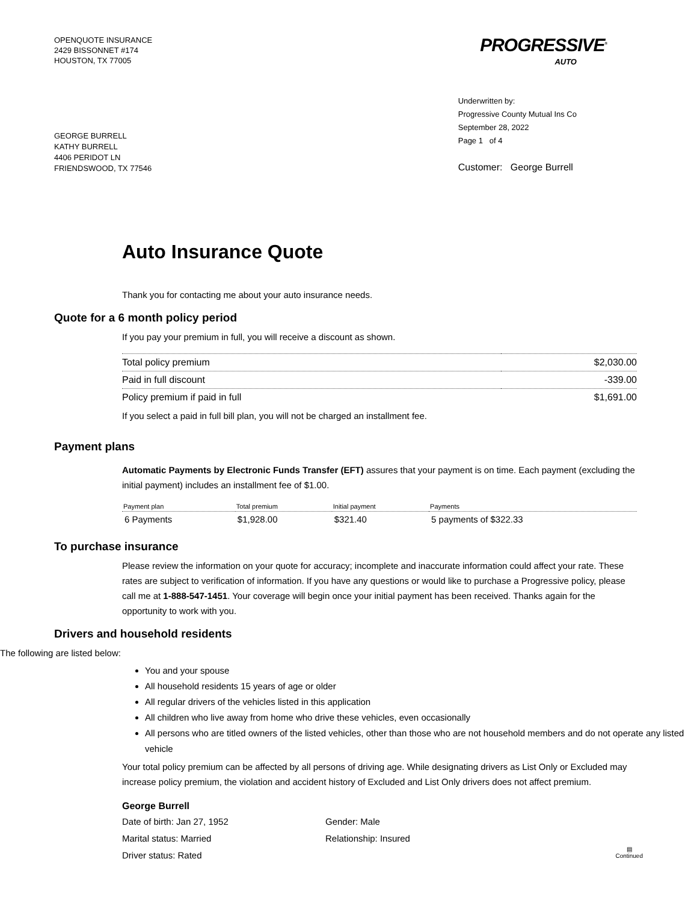OPENQUOTE INSURANCE
2429 BISSONNET #174
HOUSTON, TX 77005
PROGRESSIVE<sup>®</sup>
AUTO
GEORGE BURRELL
KATHY BURRELL
4406 PERIDOT LN
FRIENDSWOOD, TX 77546
Underwritten by:
Progressive County Mutual Ins Co
September 28, 2022
Page 1 of 4
Customer: George Burrell
Auto Insurance Quote
Thank you for contacting me about your auto insurance needs.
Quote for a 6 month policy period
If you pay your premium in full, you will receive a discount as shown.
| Total policy premium | $2,030.00 |
| Paid in full discount | -339.00 |
| Policy premium if paid in full | $1,691.00 |
If you select a paid in full bill plan, you will not be charged an installment fee.
Payment plans
Automatic Payments by Electronic Funds Transfer (EFT) assures that your payment is on time. Each payment (excluding the initial payment) includes an installment fee of $1.00.
| Payment plan | Total premium | Initial payment | Payments |
| --- | --- | --- | --- |
| 6 Payments | $1,928.00 | $321.40 | 5 payments of $322.33 |
To purchase insurance
Please review the information on your quote for accuracy; incomplete and inaccurate information could affect your rate. These rates are subject to verification of information. If you have any questions or would like to purchase a Progressive policy, please call me at 1-888-547-1451. Your coverage will begin once your initial payment has been received. Thanks again for the opportunity to work with you.
Drivers and household residents
The following are listed below:
You and your spouse
All household residents 15 years of age or older
All regular drivers of the vehicles listed in this application
All children who live away from home who drive these vehicles, even occasionally
All persons who are titled owners of the listed vehicles, other than those who are not household members and do not operate any listed vehicle
Your total policy premium can be affected by all persons of driving age. While designating drivers as List Only or Excluded may increase policy premium, the violation and accident history of Excluded and List Only drivers does not affect premium.
George Burrell
Date of birth: Jan 27, 1952
Gender: Male
Marital status: Married
Relationship: Insured
Driver status: Rated
▤
Continued